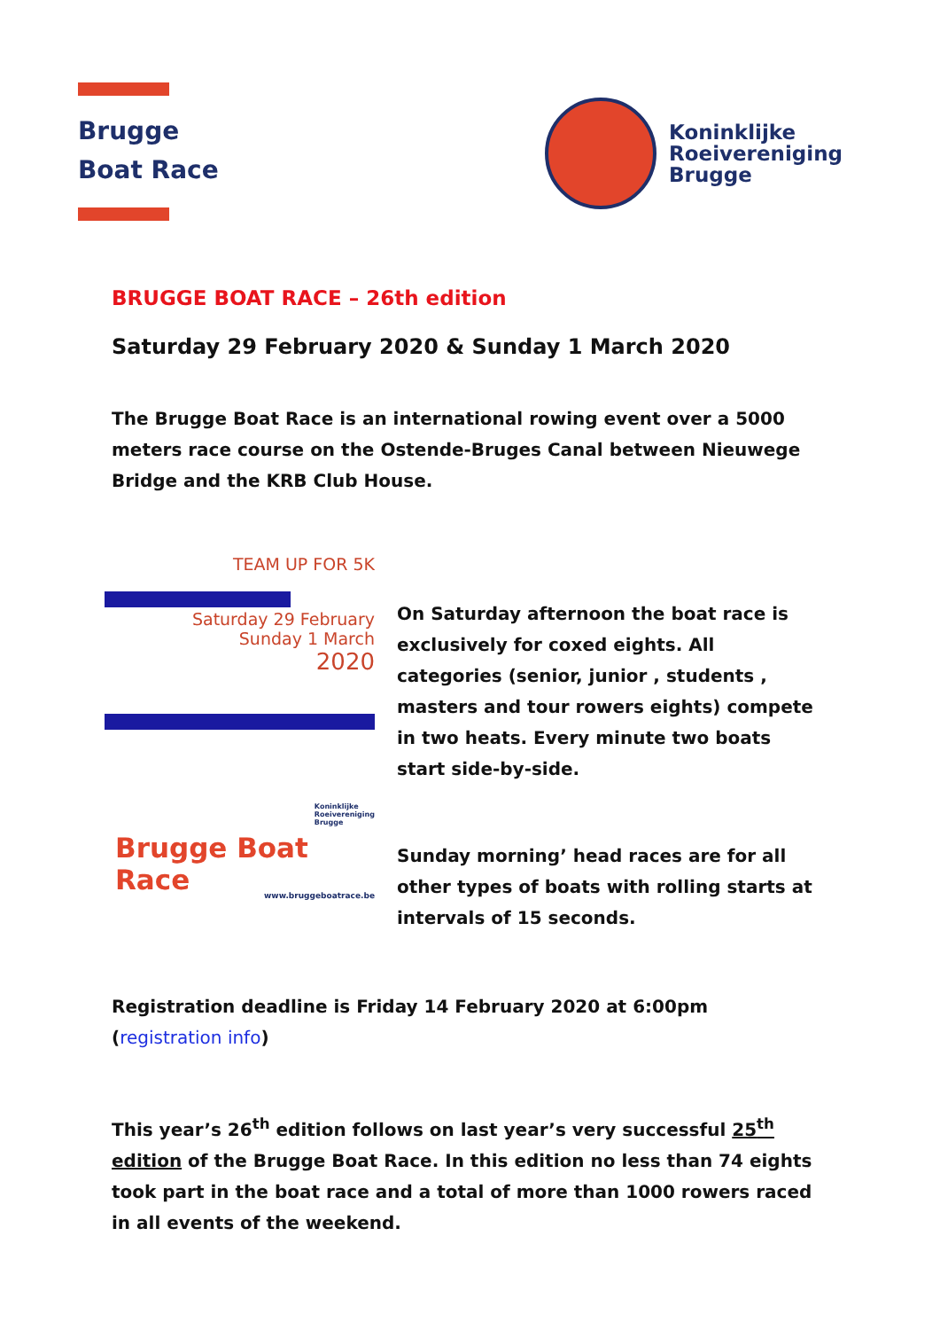Brugge
Boat Race
Koninklijke
Roeivereniging
Brugge
BRUGGE BOAT RACE – 26th edition
Saturday 29 February 2020 & Sunday 1 March 2020
The Brugge Boat Race is an international rowing event over a 5000 meters race course on the Ostende-Bruges Canal between Nieuwege Bridge and the KRB Club House.
TEAM UP FOR 5K
Saturday 29 February
Sunday 1 March
2020
Koninklijke
Roeivereniging
Brugge
Brugge Boat Race www.bruggeboatrace.be
On Saturday afternoon the boat race is exclusively for coxed eights. All categories (senior, junior , students , masters and tour rowers eights) compete in two heats. Every minute two boats start side-by-side.
Sunday morning’ head races are for all other types of boats with rolling starts at intervals of 15 seconds.
Registration deadline is Friday 14 February 2020 at 6:00pm
(registration info)
This year’s 26<sup>th</sup> edition follows on last year’s very successful 25<sup>th</sup> edition of the Brugge Boat Race. In this edition no less than 74 eights took part in the boat race and a total of more than 1000 rowers raced in all events of the weekend.